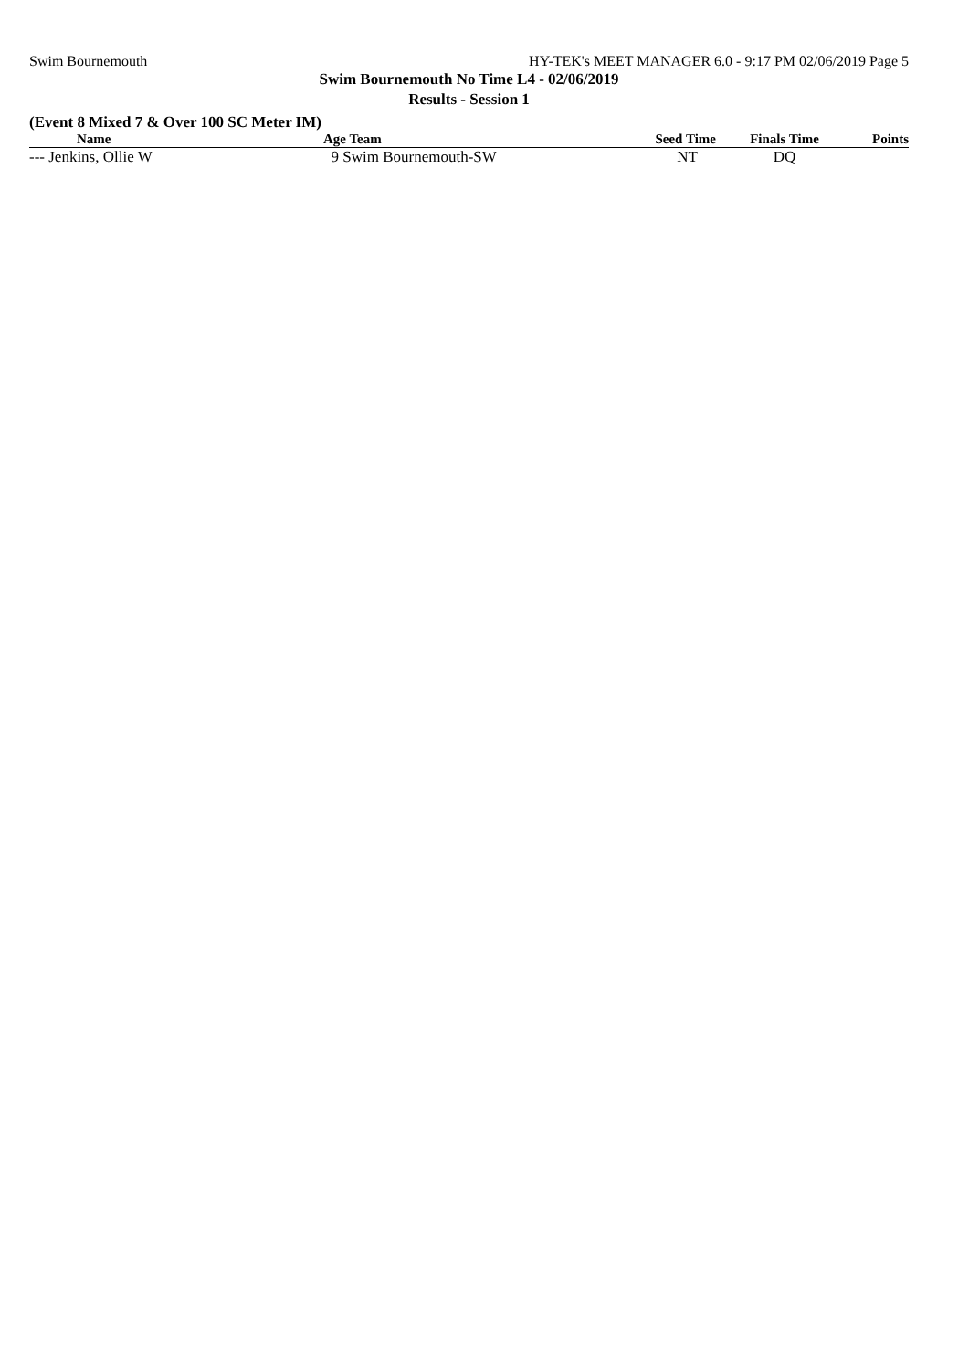Swim Bournemouth HY-TEK's MEET MANAGER 6.0 - 9:17 PM 02/06/2019 Page 5
Swim Bournemouth No Time L4 - 02/06/2019
Results - Session 1
(Event 8 Mixed 7 & Over 100 SC Meter IM)
| Name | Age Team | Seed Time | Finals Time | Points |
| --- | --- | --- | --- | --- |
| --- Jenkins, Ollie W | 9 Swim Bournemouth-SW | NT | DQ | |